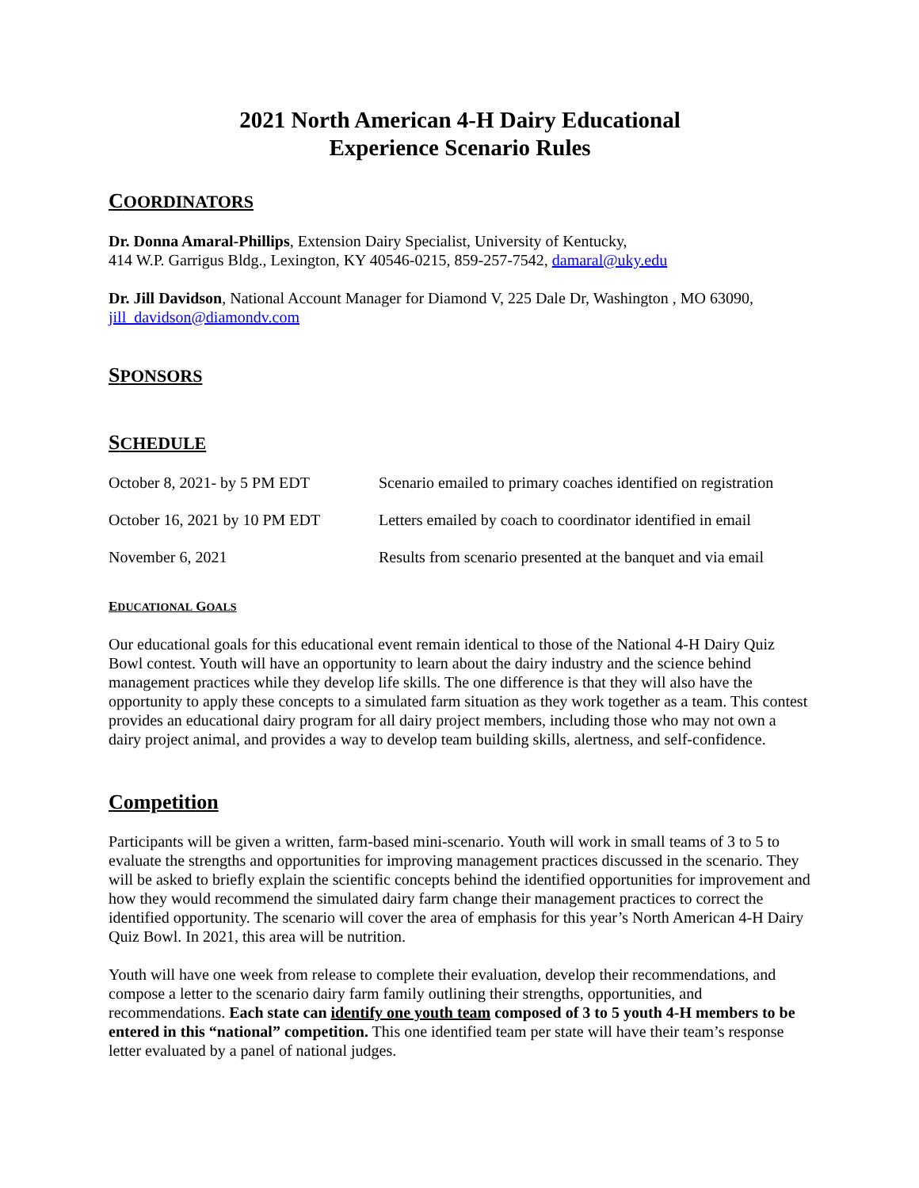2021 North American 4-H Dairy Educational
Experience Scenario Rules
COORDINATORS
Dr. Donna Amaral-Phillips, Extension Dairy Specialist, University of Kentucky,
414 W.P. Garrigus Bldg., Lexington, KY 40546-0215, 859-257-7542, damaral@uky.edu
Dr. Jill Davidson, National Account Manager for Diamond V, 225 Dale Dr, Washington , MO 63090, jill_davidson@diamondv.com
SPONSORS
SCHEDULE
| October 8, 2021- by 5 PM EDT | Scenario emailed to primary coaches identified on registration |
| October 16, 2021 by 10 PM EDT | Letters emailed by coach to coordinator identified in email |
| November 6, 2021 | Results from scenario presented at the banquet and via email |
EDUCATIONAL GOALS
Our educational goals for this educational event remain identical to those of the National 4-H Dairy Quiz Bowl contest. Youth will have an opportunity to learn about the dairy industry and the science behind management practices while they develop life skills. The one difference is that they will also have the opportunity to apply these concepts to a simulated farm situation as they work together as a team. This contest provides an educational dairy program for all dairy project members, including those who may not own a dairy project animal, and provides a way to develop team building skills, alertness, and self-confidence.
Competition
Participants will be given a written, farm-based mini-scenario. Youth will work in small teams of 3 to 5 to evaluate the strengths and opportunities for improving management practices discussed in the scenario. They will be asked to briefly explain the scientific concepts behind the identified opportunities for improvement and how they would recommend the simulated dairy farm change their management practices to correct the identified opportunity. The scenario will cover the area of emphasis for this year’s North American 4-H Dairy Quiz Bowl. In 2021, this area will be nutrition.
Youth will have one week from release to complete their evaluation, develop their recommendations, and compose a letter to the scenario dairy farm family outlining their strengths, opportunities, and recommendations. Each state can identify one youth team composed of 3 to 5 youth 4-H members to be entered in this “national” competition. This one identified team per state will have their team’s response letter evaluated by a panel of national judges.